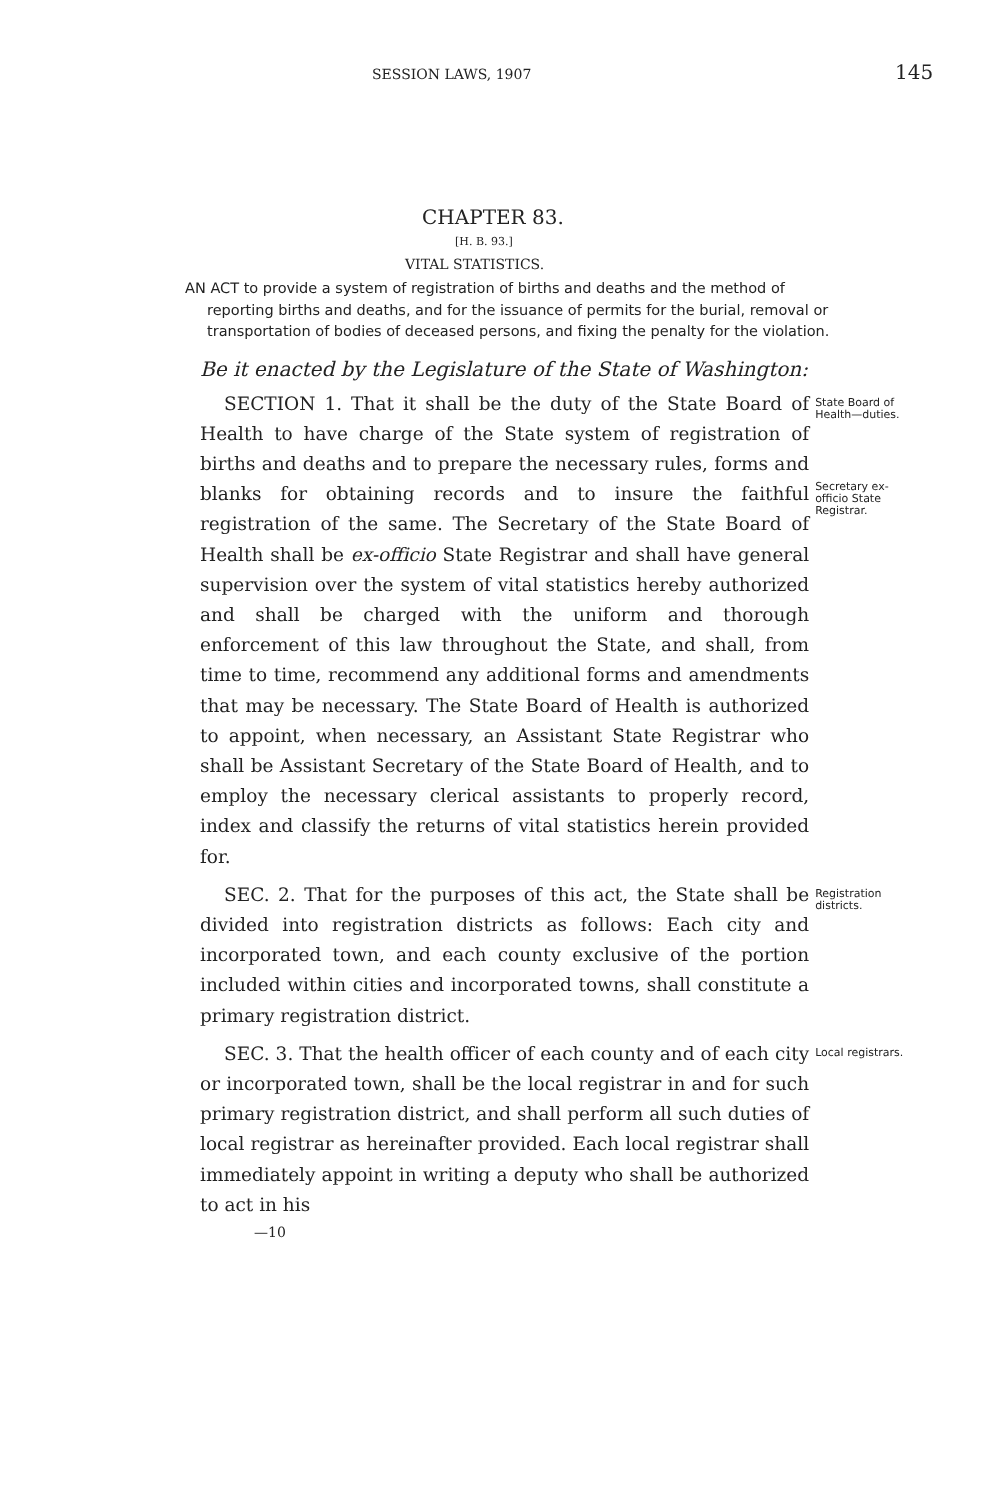SESSION LAWS, 1907 145
CHAPTER 83.
[H. B. 93.]
VITAL STATISTICS.
AN ACT to provide a system of registration of births and deaths and the method of reporting births and deaths, and for the issuance of permits for the burial, removal or transportation of bodies of deceased persons, and fixing the penalty for the violation.
Be it enacted by the Legislature of the State of Washington:
SECTION 1. That it shall be the duty of the State Board of Health to have charge of the State system of registration of births and deaths and to prepare the necessary rules, forms and blanks for obtaining records and to insure the faithful registration of the same. The Secretary of the State Board of Health shall be ex-officio State Registrar and shall have general supervision over the system of vital statistics hereby authorized and shall be charged with the uniform and thorough enforcement of this law throughout the State, and shall, from time to time, recommend any additional forms and amendments that may be necessary. The State Board of Health is authorized to appoint, when necessary, an Assistant State Registrar who shall be Assistant Secretary of the State Board of Health, and to employ the necessary clerical assistants to properly record, index and classify the returns of vital statistics herein provided for.
State Board of Health—duties.
Secretary ex-officio State Registrar.
SEC. 2. That for the purposes of this act, the State shall be divided into registration districts as follows: Each city and incorporated town, and each county exclusive of the portion included within cities and incorporated towns, shall constitute a primary registration district.
Registration districts.
SEC. 3. That the health officer of each county and of each city or incorporated town, shall be the local registrar in and for such primary registration district, and shall perform all such duties of local registrar as hereinafter provided. Each local registrar shall immediately appoint in writing a deputy who shall be authorized to act in his
Local registrars.
—10